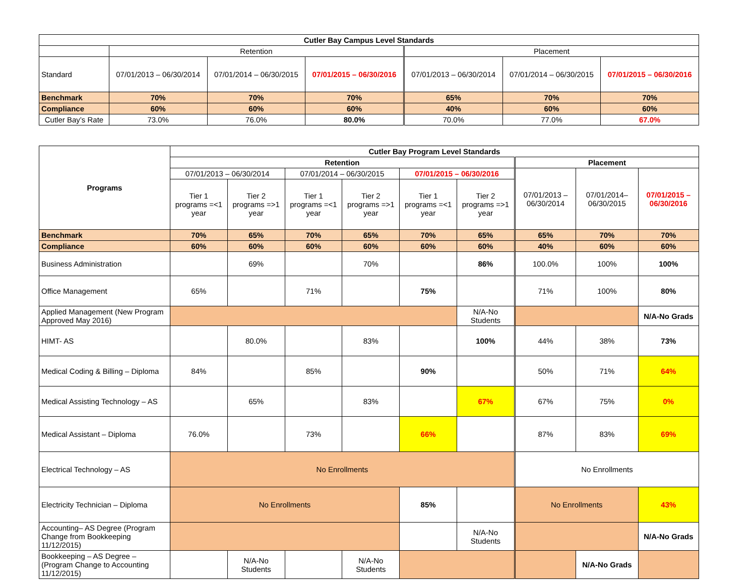| Cutler Bay Campus Level Standards | | | | | | |
| --- | --- | --- | --- | --- | --- | --- |
| | Retention | | | Placement | | |
| Standard | 07/01/2013 – 06/30/2014 | 07/01/2014 – 06/30/2015 | 07/01/2015 – 06/30/2016 | 07/01/2013 – 06/30/2014 | 07/01/2014 – 06/30/2015 | 07/01/2015 – 06/30/2016 |
| Benchmark | 70% | 70% | 70% | 65% | 70% | 70% |
| Compliance | 60% | 60% | 60% | 40% | 60% | 60% |
| Cutler Bay’s Rate | 73.0% | 76.0% | 80.0% | 70.0% | 77.0% | 67.0% |
| Programs | Cutler Bay Program Level Standards | | | | | | | | |
| --- | --- | --- | --- | --- | --- | --- | --- | --- | --- |
| | Retention | | | | | | Placement | | |
| | 07/01/2013 – 06/30/2014 | | 07/01/2014 – 06/30/2015 | | 07/01/2015 – 06/30/2016 | | 07/01/2013 – 06/30/2014 | 07/01/2014– 06/30/2015 | 07/01/2015 – 06/30/2016 |
| | Tier 1 programs =<1 year | Tier 2 programs =>1 year | Tier 1 programs =<1 year | Tier 2 programs =>1 year | Tier 1 programs =<1 year | Tier 2 programs =>1 year | | | |
| Benchmark | 70% | 65% | 70% | 65% | 70% | 65% | 65% | 70% | 70% |
| Compliance | 60% | 60% | 60% | 60% | 60% | 60% | 40% | 60% | 60% |
| Business Administration | | 69% | | 70% | | 86% | 100.0% | 100% | 100% |
| Office Management | 65% | | 71% | | 75% | | 71% | 100% | 80% |
| Applied Management (New Program Approved May 2016) | | | | | | N/A-No Students | | | N/A-No Grads |
| HIMT- AS | | 80.0% | | 83% | | 100% | 44% | 38% | 73% |
| Medical Coding & Billing – Diploma | 84% | | 85% | | 90% | | 50% | 71% | 64% |
| Medical Assisting Technology – AS | | 65% | | 83% | | 67% | 67% | 75% | 0% |
| Medical Assistant – Diploma | 76.0% | | 73% | | 66% | | 87% | 83% | 69% |
| Electrical Technology – AS | No Enrollments | | | | | | No Enrollments | | |
| Electricity Technician – Diploma | No Enrollments | | | | 85% | | No Enrollments | | 43% |
| Accounting– AS Degree (Program Change from Bookkeeping 11/12/2015) | | | | | | N/A-No Students | | | N/A-No Grads |
| Bookkeeping – AS Degree – (Program Change to Accounting 11/12/2015) | | N/A-No Students | | N/A-No Students | | | | N/A-No Grads | |